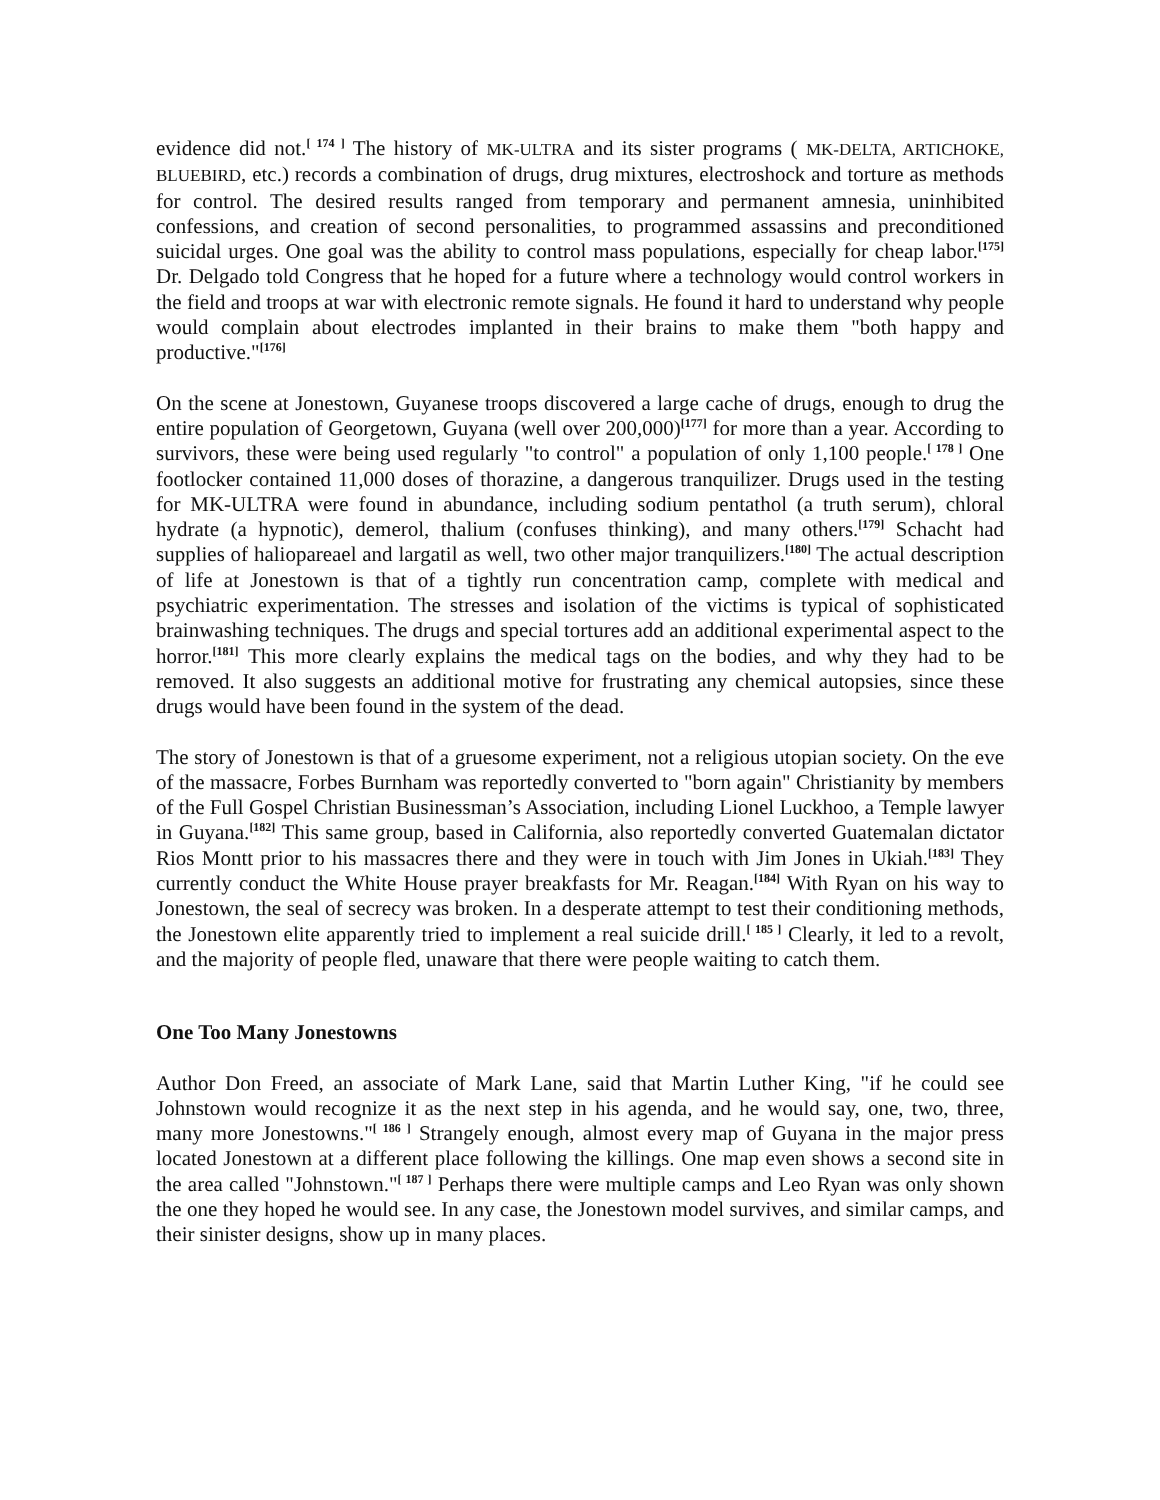evidence did not.<sup>[ 174 ]</sup> The history of MK-ULTRA and its sister programs ( MK-DELTA, ARTICHOKE, BLUEBIRD, etc.) records a combination of drugs, drug mixtures, electroshock and torture as methods for control. The desired results ranged from temporary and permanent amnesia, uninhibited confessions, and creation of second personalities, to programmed assassins and preconditioned suicidal urges. One goal was the ability to control mass populations, especially for cheap labor.<sup>[175]</sup> Dr. Delgado told Congress that he hoped for a future where a technology would control workers in the field and troops at war with electronic remote signals. He found it hard to understand why people would complain about electrodes implanted in their brains to make them "both happy and productive."<sup>[176]</sup>
On the scene at Jonestown, Guyanese troops discovered a large cache of drugs, enough to drug the entire population of Georgetown, Guyana (well over 200,000)<sup>[177]</sup> for more than a year. According to survivors, these were being used regularly "to control" a population of only 1,100 people.<sup>[ 178 ]</sup> One footlocker contained 11,000 doses of thorazine, a dangerous tranquilizer. Drugs used in the testing for MK-ULTRA were found in abundance, including sodium pentathol (a truth serum), chloral hydrate (a hypnotic), demerol, thalium (confuses thinking), and many others.<sup>[179]</sup> Schacht had supplies of haliopareael and largatil as well, two other major tranquilizers.<sup>[180]</sup> The actual description of life at Jonestown is that of a tightly run concentration camp, complete with medical and psychiatric experimentation. The stresses and isolation of the victims is typical of sophisticated brainwashing techniques. The drugs and special tortures add an additional experimental aspect to the horror.<sup>[181]</sup> This more clearly explains the medical tags on the bodies, and why they had to be removed. It also suggests an additional motive for frustrating any chemical autopsies, since these drugs would have been found in the system of the dead.
The story of Jonestown is that of a gruesome experiment, not a religious utopian society. On the eve of the massacre, Forbes Burnham was reportedly converted to "born again" Christianity by members of the Full Gospel Christian Businessman’s Association, including Lionel Luckhoo, a Temple lawyer in Guyana.<sup>[182]</sup> This same group, based in California, also reportedly converted Guatemalan dictator Rios Montt prior to his massacres there and they were in touch with Jim Jones in Ukiah.<sup>[183]</sup> They currently conduct the White House prayer breakfasts for Mr. Reagan.<sup>[184]</sup> With Ryan on his way to Jonestown, the seal of secrecy was broken. In a desperate attempt to test their conditioning methods, the Jonestown elite apparently tried to implement a real suicide drill.<sup>[ 185 ]</sup> Clearly, it led to a revolt, and the majority of people fled, unaware that there were people waiting to catch them.
One Too Many Jonestowns
Author Don Freed, an associate of Mark Lane, said that Martin Luther King, "if he could see Johnstown would recognize it as the next step in his agenda, and he would say, one, two, three, many more Jonestowns."<sup>[ 186 ]</sup> Strangely enough, almost every map of Guyana in the major press located Jonestown at a different place following the killings. One map even shows a second site in the area called "Johnstown."<sup>[ 187 ]</sup> Perhaps there were multiple camps and Leo Ryan was only shown the one they hoped he would see. In any case, the Jonestown model survives, and similar camps, and their sinister designs, show up in many places.